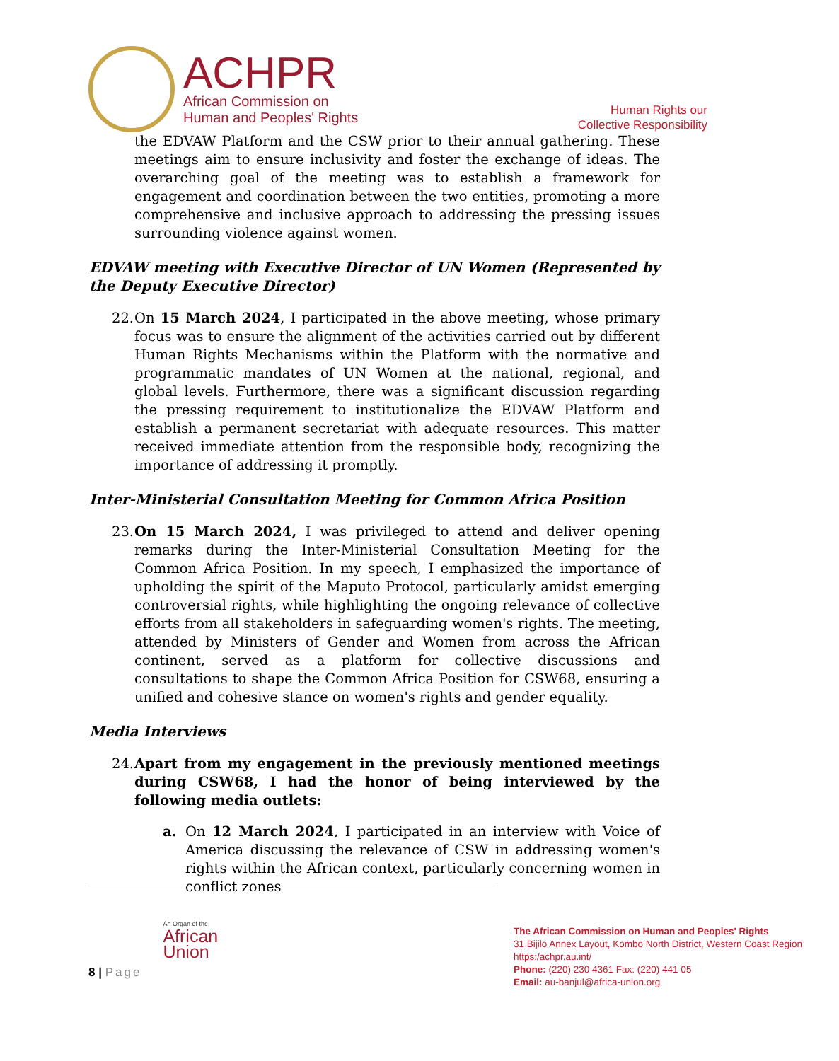ACHPR
African Commission on
Human and Peoples' Rights
Human Rights our
Collective Responsibility
the EDVAW Platform and the CSW prior to their annual gathering. These meetings aim to ensure inclusivity and foster the exchange of ideas. The overarching goal of the meeting was to establish a framework for engagement and coordination between the two entities, promoting a more comprehensive and inclusive approach to addressing the pressing issues surrounding violence against women.
EDVAW meeting with Executive Director of UN Women (Represented by the Deputy Executive Director)
22. On 15 March 2024, I participated in the above meeting, whose primary focus was to ensure the alignment of the activities carried out by different Human Rights Mechanisms within the Platform with the normative and programmatic mandates of UN Women at the national, regional, and global levels. Furthermore, there was a significant discussion regarding the pressing requirement to institutionalize the EDVAW Platform and establish a permanent secretariat with adequate resources. This matter received immediate attention from the responsible body, recognizing the importance of addressing it promptly.
Inter-Ministerial Consultation Meeting for Common Africa Position
23. On 15 March 2024, I was privileged to attend and deliver opening remarks during the Inter-Ministerial Consultation Meeting for the Common Africa Position. In my speech, I emphasized the importance of upholding the spirit of the Maputo Protocol, particularly amidst emerging controversial rights, while highlighting the ongoing relevance of collective efforts from all stakeholders in safeguarding women's rights. The meeting, attended by Ministers of Gender and Women from across the African continent, served as a platform for collective discussions and consultations to shape the Common Africa Position for CSW68, ensuring a unified and cohesive stance on women's rights and gender equality.
Media Interviews
24. Apart from my engagement in the previously mentioned meetings during CSW68, I had the honor of being interviewed by the following media outlets:
a. On 12 March 2024, I participated in an interview with Voice of America discussing the relevance of CSW in addressing women's rights within the African context, particularly concerning women in conflict zones
8 | Page
An Organ of the
African
Union
The African Commission on Human and Peoples' Rights
31 Bijilo Annex Layout, Kombo North District, Western Coast Region https:/achpr.au.int/
Phone: (220) 230 4361 Fax: (220) 441 05
Email: au-banjul@africa-union.org